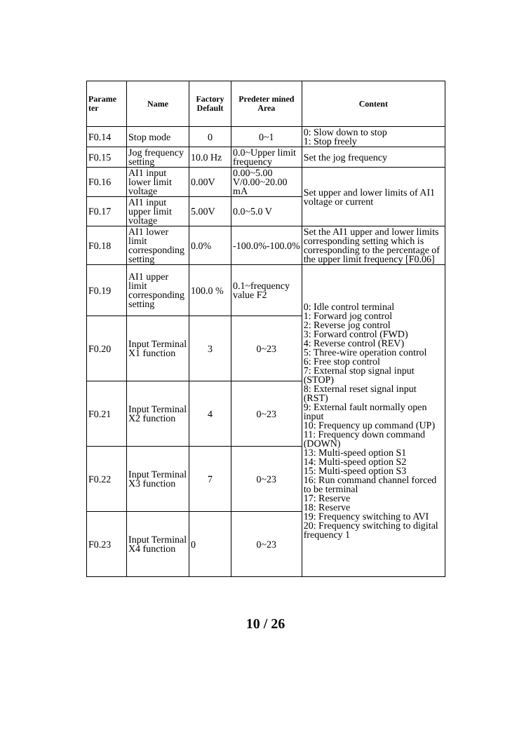| Parame ter | Name | Factory Default | Predeter mined Area | Content |
| --- | --- | --- | --- | --- |
| F0.14 | Stop mode | 0 | 0~1 | 0: Slow down to stop 1: Stop freely |
| F0.15 | Jog frequency setting | 10.0 Hz | 0.0~Upper limit frequency | Set the jog frequency |
| F0.16 | AI1 input lower limit voltage | 0.00V | 0.00~5.00 V/0.00~20.00 mA | Set upper and lower limits of AI1 voltage or current |
| F0.17 | AI1 input upper limit voltage | 5.00V | 0.0~5.0 V | |
| F0.18 | AI1 lower limit corresponding setting | 0.0% | -100.0%-100.0% | Set the AI1 upper and lower limits corresponding setting which is corresponding to the percentage of the upper limit frequency [F0.06] |
| F0.19 | AI1 upper limit corresponding setting | 100.0 % | 0.1~frequency value F2 | 0: Idle control terminal 1: Forward jog control 2: Reverse jog control 3: Forward control (FWD) 4: Reverse control (REV) 5: Three-wire operation control 6: Free stop control 7: External stop signal input (STOP) 8: External reset signal input (RST) 9: External fault normally open input 10: Frequency up command (UP) 11: Frequency down command (DOWN) 13: Multi-speed option S1 14: Multi-speed option S2 15: Multi-speed option S3 16: Run command channel forced to be terminal 17: Reserve 18: Reserve 19: Frequency switching to AVI 20: Frequency switching to digital frequency 1 |
| F0.20 | Input Terminal X1 function | 3 | 0~23 | |
| F0.21 | Input Terminal X2 function | 4 | 0~23 | |
| F0.22 | Input Terminal X3 function | 7 | 0~23 | |
| F0.23 | Input Terminal X4 function | 0 | 0~23 | |
10 / 26